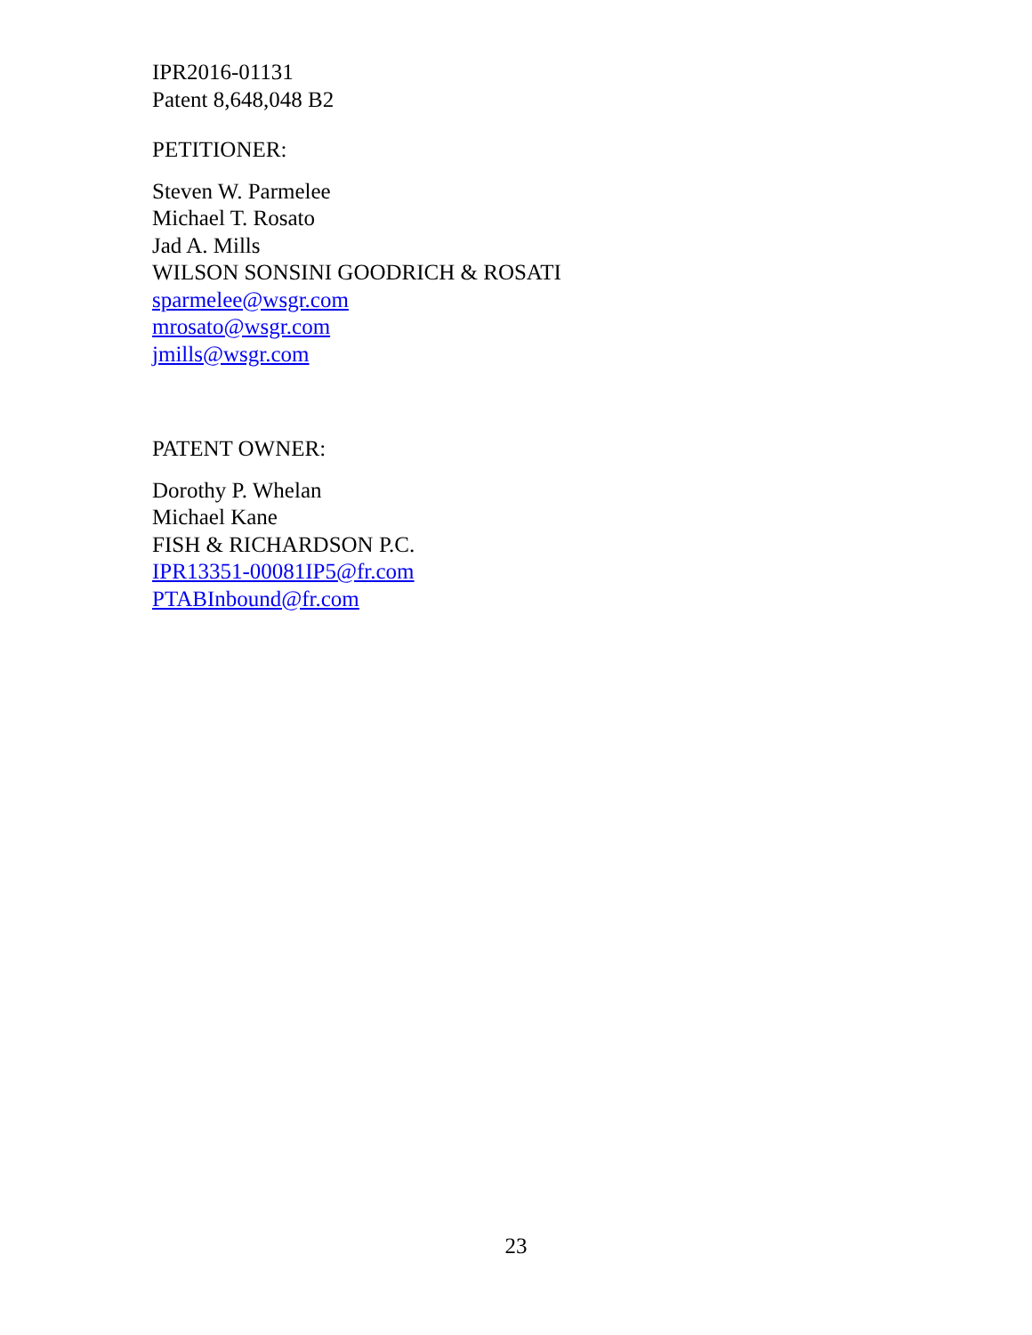IPR2016-01131
Patent 8,648,048 B2
PETITIONER:
Steven W. Parmelee
Michael T. Rosato
Jad A. Mills
WILSON SONSINI GOODRICH & ROSATI
sparmelee@wsgr.com
mrosato@wsgr.com
jmills@wsgr.com
PATENT OWNER:
Dorothy P. Whelan
Michael Kane
FISH & RICHARDSON P.C.
IPR13351-00081IP5@fr.com
PTABInbound@fr.com
23